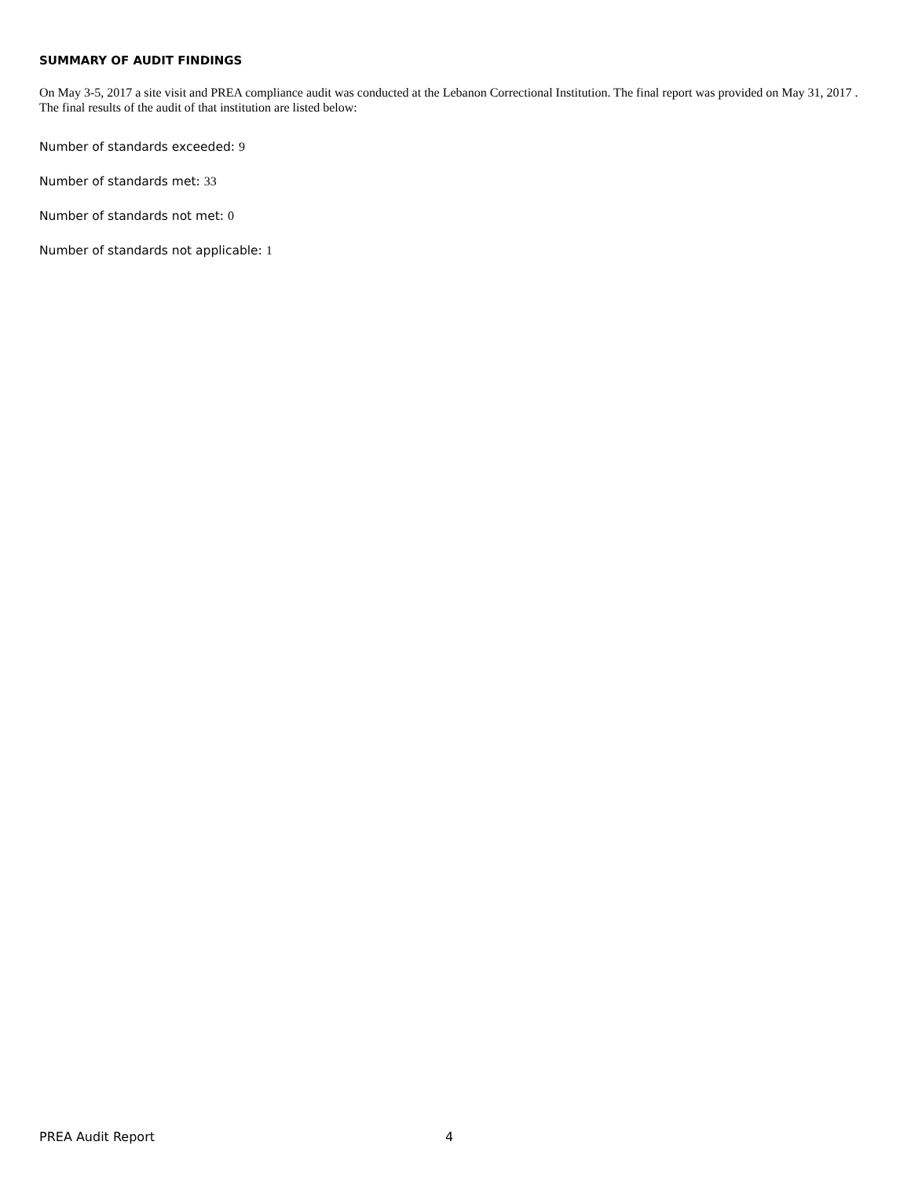SUMMARY OF AUDIT FINDINGS
On May 3-5, 2017 a site visit and PREA compliance audit was conducted at the Lebanon Correctional Institution. The final report was provided on May 31, 2017 . The final results of the audit of that institution are listed below:
Number of standards exceeded: 9
Number of standards met: 33
Number of standards not met: 0
Number of standards not applicable: 1
PREA Audit Report 4